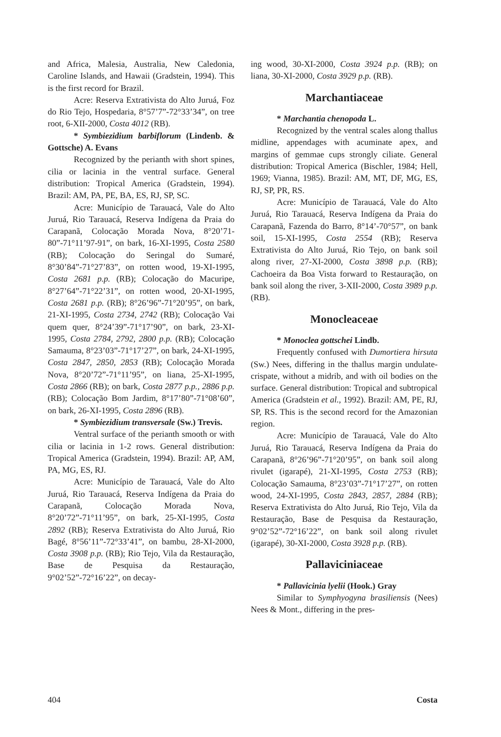and Africa, Malesia, Australia, New Caledonia, Caroline Islands, and Hawaii (Gradstein, 1994). This is the first record for Brazil.
Acre: Reserva Extrativista do Alto Juruá, Foz do Rio Tejo, Hospedaria, 8°57’7”-72°33’34”, on tree root, 6-XII-2000, Costa 4012 (RB).
* Symbiezidium barbiflorum (Lindenb. & Gottsche) A. Evans
Recognized by the perianth with short spines, cilia or lacinia in the ventral surface. General distribution: Tropical America (Gradstein, 1994). Brazil: AM, PA, PE, BA, ES, RJ, SP, SC.
Acre: Município de Tarauacá, Vale do Alto Juruá, Rio Tarauacá, Reserva Indígena da Praia do Carapanã, Colocação Morada Nova, 8°20’71-80”-71°11’97-91”, on bark, 16-XI-1995, Costa 2580 (RB); Colocação do Seringal do Sumaré, 8°30’84”-71°27’83”, on rotten wood, 19-XI-1995, Costa 2681 p.p. (RB); Colocação do Macuripe, 8°27’64”-71°22’31”, on rotten wood, 20-XI-1995, Costa 2681 p.p. (RB); 8°26’96”-71°20’95”, on bark, 21-XI-1995, Costa 2734, 2742 (RB); Colocação Vai quem quer, 8°24’39”-71°17’90”, on bark, 23-XI-1995, Costa 2784, 2792, 2800 p.p. (RB); Colocação Samauma, 8°23’03”-71°17’27”, on bark, 24-XI-1995, Costa 2847, 2850, 2853 (RB); Colocação Morada Nova, 8°20’72”-71°11’95”, on liana, 25-XI-1995, Costa 2866 (RB); on bark, Costa 2877 p.p., 2886 p.p. (RB); Colocação Bom Jardim, 8°17’80”-71°08’60”, on bark, 26-XI-1995, Costa 2896 (RB).
* Symbiezidium transversale (Sw.) Trevis.
Ventral surface of the perianth smooth or with cilia or lacinia in 1-2 rows. General distribution: Tropical America (Gradstein, 1994). Brazil: AP, AM, PA, MG, ES, RJ.
Acre: Município de Tarauacá, Vale do Alto Juruá, Rio Tarauacá, Reserva Indígena da Praia do Carapanã, Colocação Morada Nova, 8°20’72”-71°11’95”, on bark, 25-XI-1995, Costa 2892 (RB); Reserva Extrativista do Alto Juruá, Rio Bagé, 8°56’11”-72°33’41”, on bambu, 28-XI-2000, Costa 3908 p.p. (RB); Rio Tejo, Vila da Restauração, Base de Pesquisa da Restauração, 9°02’52”-72°16’22”, on decay-
ing wood, 30-XI-2000, Costa 3924 p.p. (RB); on liana, 30-XI-2000, Costa 3929 p.p. (RB).
Marchantiaceae
* Marchantia chenopoda L.
Recognized by the ventral scales along thallus midline, appendages with acuminate apex, and margins of gemmae cups strongly ciliate. General distribution: Tropical America (Bischler, 1984; Hell, 1969; Vianna, 1985). Brazil: AM, MT, DF, MG, ES, RJ, SP, PR, RS.
Acre: Município de Tarauacá, Vale do Alto Juruá, Rio Tarauacá, Reserva Indígena da Praia do Carapanã, Fazenda do Barro, 8°14’-70°57”, on bank soil, 15-XI-1995, Costa 2554 (RB); Reserva Extrativista do Alto Juruá, Rio Tejo, on bank soil along river, 27-XI-2000, Costa 3898 p.p. (RB); Cachoeira da Boa Vista forward to Restauração, on bank soil along the river, 3-XII-2000, Costa 3989 p.p. (RB).
Monocleaceae
* Monoclea gottschei Lindb.
Frequently confused with Dumortiera hirsuta (Sw.) Nees, differing in the thallus margin undulate-crispate, without a midrib, and with oil bodies on the surface. General distribution: Tropical and subtropical America (Gradstein et al., 1992). Brazil: AM, PE, RJ, SP, RS. This is the second record for the Amazonian region.
Acre: Município de Tarauacá, Vale do Alto Juruá, Rio Tarauacá, Reserva Indígena da Praia do Carapanã, 8°26’96”-71°20’95”, on bank soil along rivulet (igarapé), 21-XI-1995, Costa 2753 (RB); Colocação Samauma, 8°23’03”-71°17’27”, on rotten wood, 24-XI-1995, Costa 2843, 2857, 2884 (RB); Reserva Extrativista do Alto Juruá, Rio Tejo, Vila da Restauração, Base de Pesquisa da Restauração, 9°02’52”-72°16’22”, on bank soil along rivulet (igarapé), 30-XI-2000, Costa 3928 p.p. (RB).
Pallaviciniaceae
* Pallavicinia lyelii (Hook.) Gray
Similar to Symphyogyna brasiliensis (Nees) Nees & Mont., differing in the pres-
404 Costa